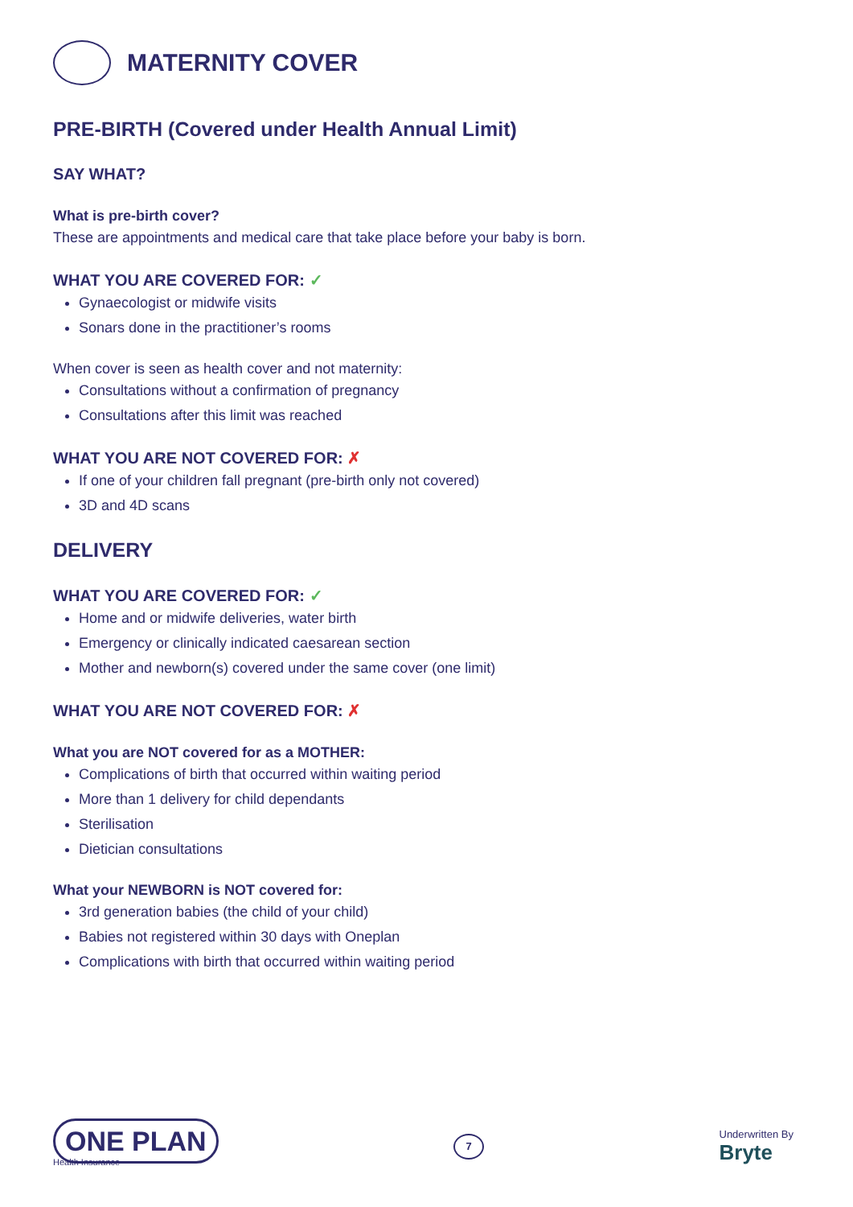MATERNITY COVER
PRE-BIRTH (Covered under Health Annual Limit)
SAY WHAT?
What is pre-birth cover?
These are appointments and medical care that take place before your baby is born.
WHAT YOU ARE COVERED FOR: ✓
Gynaecologist or midwife visits
Sonars done in the practitioner’s rooms
When cover is seen as health cover and not maternity:
Consultations without a confirmation of pregnancy
Consultations after this limit was reached
WHAT YOU ARE NOT COVERED FOR: ✗
If one of your children fall pregnant (pre-birth only not covered)
3D and 4D scans
DELIVERY
WHAT YOU ARE COVERED FOR: ✓
Home and or midwife deliveries, water birth
Emergency or clinically indicated caesarean section
Mother and newborn(s) covered under the same cover (one limit)
WHAT YOU ARE NOT COVERED FOR: ✗
What you are NOT covered for as a MOTHER:
Complications of birth that occurred within waiting period
More than 1 delivery for child dependants
Sterilisation
Dietician consultations
What your NEWBORN is NOT covered for:
3rd generation babies (the child of your child)
Babies not registered within 30 days with Oneplan
Complications with birth that occurred within waiting period
ONE PLAN
Health Insurance
7
Underwritten By
Bryte